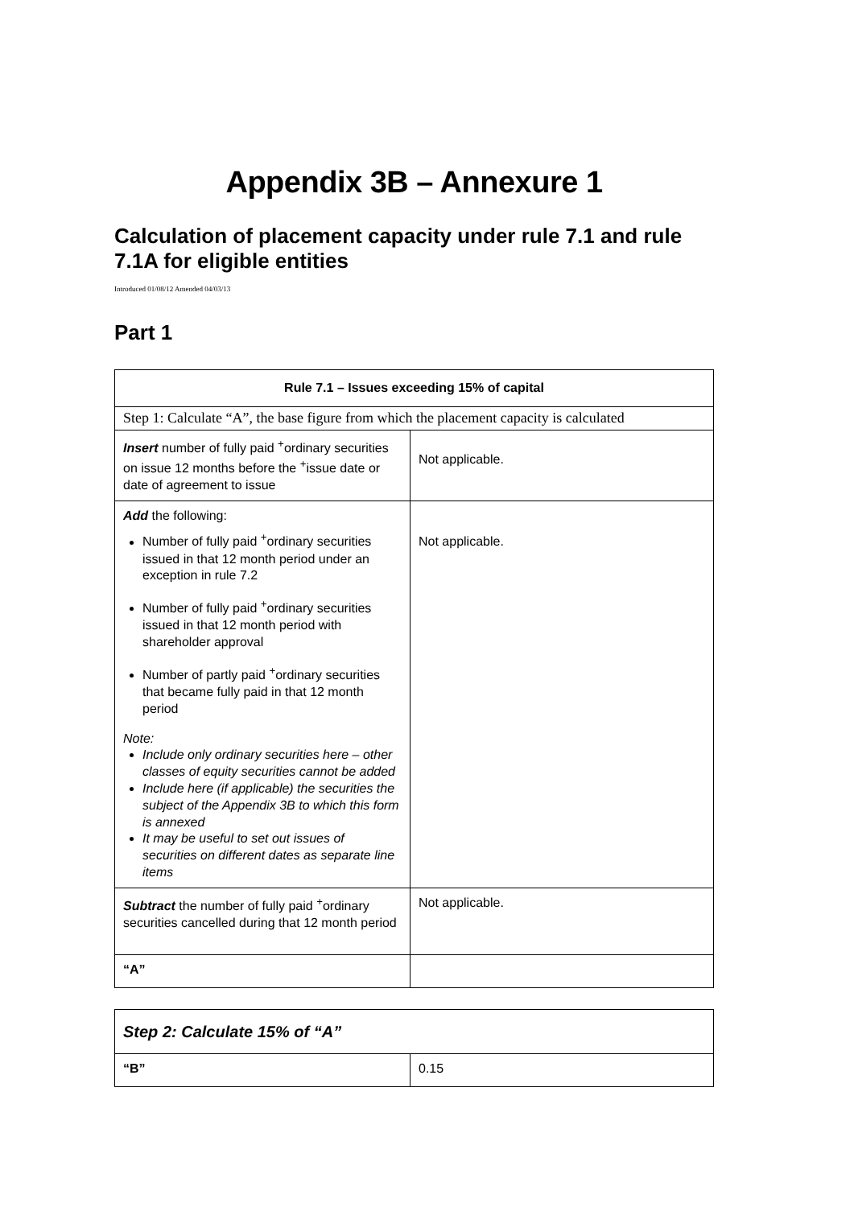Appendix 3B – Annexure 1
Calculation of placement capacity under rule 7.1 and rule 7.1A for eligible entities
Introduced 01/08/12 Amended 04/03/13
Part 1
| Rule 7.1 – Issues exceeding 15% of capital | |
| --- | --- |
| Step 1: Calculate “A”, the base figure from which the placement capacity is calculated | |
| Insert number of fully paid <sup>+</sup>ordinary securities on issue 12 months before the <sup>+</sup>issue date or date of agreement to issue | Not applicable. |
| Add the following: Number of fully paid <sup>+</sup>ordinary securities issued in that 12 month period under an exception in rule 7.2 Number of fully paid <sup>+</sup>ordinary securities issued in that 12 month period with shareholder approval Number of partly paid <sup>+</sup>ordinary securities that became fully paid in that 12 month period Note: Include only ordinary securities here – other classes of equity securities cannot be added Include here (if applicable) the securities the subject of the Appendix 3B to which this form is annexed It may be useful to set out issues of securities on different dates as separate line items | Not applicable. |
| Subtract the number of fully paid <sup>+</sup>ordinary securities cancelled during that 12 month period | Not applicable. |
| “A” | |
| Step 2: Calculate 15% of “A” | |
| “B” | 0.15 |